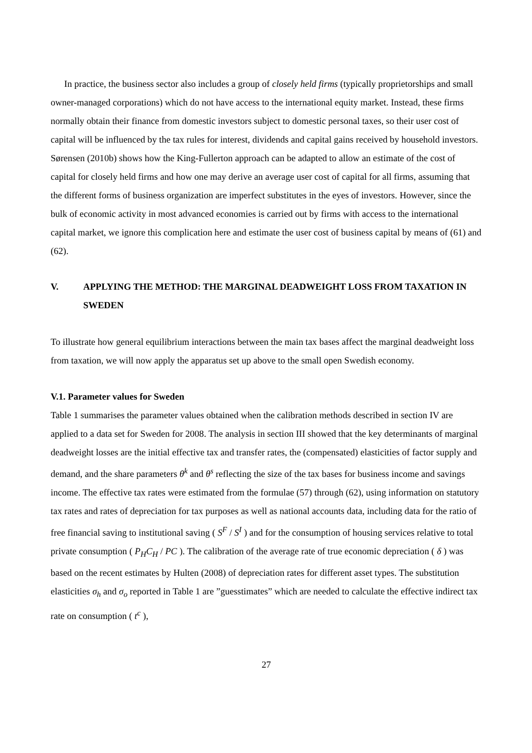In practice, the business sector also includes a group of closely held firms (typically proprietorships and small owner-managed corporations) which do not have access to the international equity market. Instead, these firms normally obtain their finance from domestic investors subject to domestic personal taxes, so their user cost of capital will be influenced by the tax rules for interest, dividends and capital gains received by household investors. Sørensen (2010b) shows how the King-Fullerton approach can be adapted to allow an estimate of the cost of capital for closely held firms and how one may derive an average user cost of capital for all firms, assuming that the different forms of business organization are imperfect substitutes in the eyes of investors. However, since the bulk of economic activity in most advanced economies is carried out by firms with access to the international capital market, we ignore this complication here and estimate the user cost of business capital by means of (61) and (62).
V. APPLYING THE METHOD: THE MARGINAL DEADWEIGHT LOSS FROM TAXATION IN SWEDEN
To illustrate how general equilibrium interactions between the main tax bases affect the marginal deadweight loss from taxation, we will now apply the apparatus set up above to the small open Swedish economy.
V.1. Parameter values for Sweden
Table 1 summarises the parameter values obtained when the calibration methods described in section IV are applied to a data set for Sweden for 2008. The analysis in section III showed that the key determinants of marginal deadweight losses are the initial effective tax and transfer rates, the (compensated) elasticities of factor supply and demand, and the share parameters θ<sup>k</sup> and θ<sup>s</sup> reflecting the size of the tax bases for business income and savings income. The effective tax rates were estimated from the formulae (57) through (62), using information on statutory tax rates and rates of depreciation for tax purposes as well as national accounts data, including data for the ratio of free financial saving to institutional saving ( S<sup>F</sup> / S<sup>I</sup> ) and for the consumption of housing services relative to total private consumption ( P<sub>H</sub>C<sub>H</sub> / PC ). The calibration of the average rate of true economic depreciation ( δ ) was based on the recent estimates by Hulten (2008) of depreciation rates for different asset types. The substitution elasticities σ<sub>h</sub> and σ<sub>o</sub> reported in Table 1 are ”guesstimates” which are needed to calculate the effective indirect tax rate on consumption ( t<sup>c</sup> ),
27